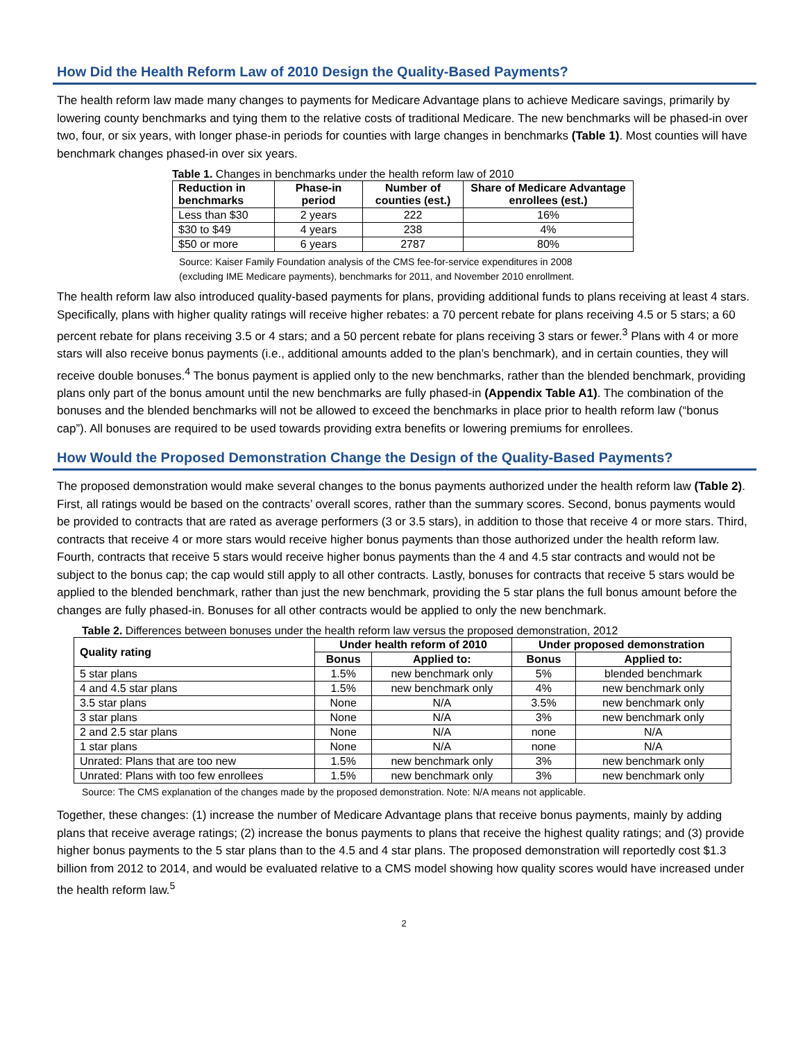How Did the Health Reform Law of 2010 Design the Quality-Based Payments?
The health reform law made many changes to payments for Medicare Advantage plans to achieve Medicare savings, primarily by lowering county benchmarks and tying them to the relative costs of traditional Medicare. The new benchmarks will be phased-in over two, four, or six years, with longer phase-in periods for counties with large changes in benchmarks (Table 1). Most counties will have benchmark changes phased-in over six years.
Table 1. Changes in benchmarks under the health reform law of 2010
| Reduction in benchmarks | Phase-in period | Number of counties (est.) | Share of Medicare Advantage enrollees (est.) |
| --- | --- | --- | --- |
| Less than $30 | 2 years | 222 | 16% |
| $30 to $49 | 4 years | 238 | 4% |
| $50 or more | 6 years | 2787 | 80% |
Source: Kaiser Family Foundation analysis of the CMS fee-for-service expenditures in 2008
(excluding IME Medicare payments), benchmarks for 2011, and November 2010 enrollment.
The health reform law also introduced quality-based payments for plans, providing additional funds to plans receiving at least 4 stars. Specifically, plans with higher quality ratings will receive higher rebates: a 70 percent rebate for plans receiving 4.5 or 5 stars; a 60 percent rebate for plans receiving 3.5 or 4 stars; and a 50 percent rebate for plans receiving 3 stars or fewer.<sup>3</sup> Plans with 4 or more stars will also receive bonus payments (i.e., additional amounts added to the plan’s benchmark), and in certain counties, they will receive double bonuses.<sup>4</sup> The bonus payment is applied only to the new benchmarks, rather than the blended benchmark, providing plans only part of the bonus amount until the new benchmarks are fully phased-in (Appendix Table A1). The combination of the bonuses and the blended benchmarks will not be allowed to exceed the benchmarks in place prior to health reform law (“bonus cap”). All bonuses are required to be used towards providing extra benefits or lowering premiums for enrollees.
How Would the Proposed Demonstration Change the Design of the Quality-Based Payments?
The proposed demonstration would make several changes to the bonus payments authorized under the health reform law (Table 2). First, all ratings would be based on the contracts’ overall scores, rather than the summary scores. Second, bonus payments would be provided to contracts that are rated as average performers (3 or 3.5 stars), in addition to those that receive 4 or more stars. Third, contracts that receive 4 or more stars would receive higher bonus payments than those authorized under the health reform law. Fourth, contracts that receive 5 stars would receive higher bonus payments than the 4 and 4.5 star contracts and would not be subject to the bonus cap; the cap would still apply to all other contracts. Lastly, bonuses for contracts that receive 5 stars would be applied to the blended benchmark, rather than just the new benchmark, providing the 5 star plans the full bonus amount before the changes are fully phased-in. Bonuses for all other contracts would be applied to only the new benchmark.
Table 2. Differences between bonuses under the health reform law versus the proposed demonstration, 2012
| Quality rating | Under health reform of 2010 | | Under proposed demonstration | |
| --- | --- | --- | --- | --- |
| | Bonus | Applied to: | Bonus | Applied to: |
| 5 star plans | 1.5% | new benchmark only | 5% | blended benchmark |
| 4 and 4.5 star plans | 1.5% | new benchmark only | 4% | new benchmark only |
| 3.5 star plans | None | N/A | 3.5% | new benchmark only |
| 3 star plans | None | N/A | 3% | new benchmark only |
| 2 and 2.5 star plans | None | N/A | none | N/A |
| 1 star plans | None | N/A | none | N/A |
| Unrated: Plans that are too new | 1.5% | new benchmark only | 3% | new benchmark only |
| Unrated: Plans with too few enrollees | 1.5% | new benchmark only | 3% | new benchmark only |
Source: The CMS explanation of the changes made by the proposed demonstration. Note: N/A means not applicable.
Together, these changes: (1) increase the number of Medicare Advantage plans that receive bonus payments, mainly by adding plans that receive average ratings; (2) increase the bonus payments to plans that receive the highest quality ratings; and (3) provide higher bonus payments to the 5 star plans than to the 4.5 and 4 star plans. The proposed demonstration will reportedly cost $1.3 billion from 2012 to 2014, and would be evaluated relative to a CMS model showing how quality scores would have increased under the health reform law.<sup>5</sup>
2